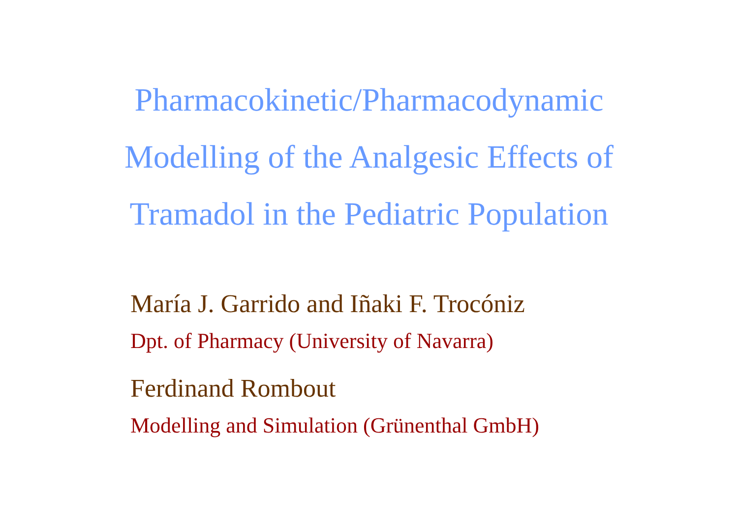Pharmacokinetic/Pharmacodynamic
Modelling of the Analgesic Effects of
Tramadol in the Pediatric Population
María J. Garrido and Iñaki F. Trocóniz
Dpt. of Pharmacy (University of Navarra)
Ferdinand Rombout
Modelling and Simulation (Grünenthal GmbH)